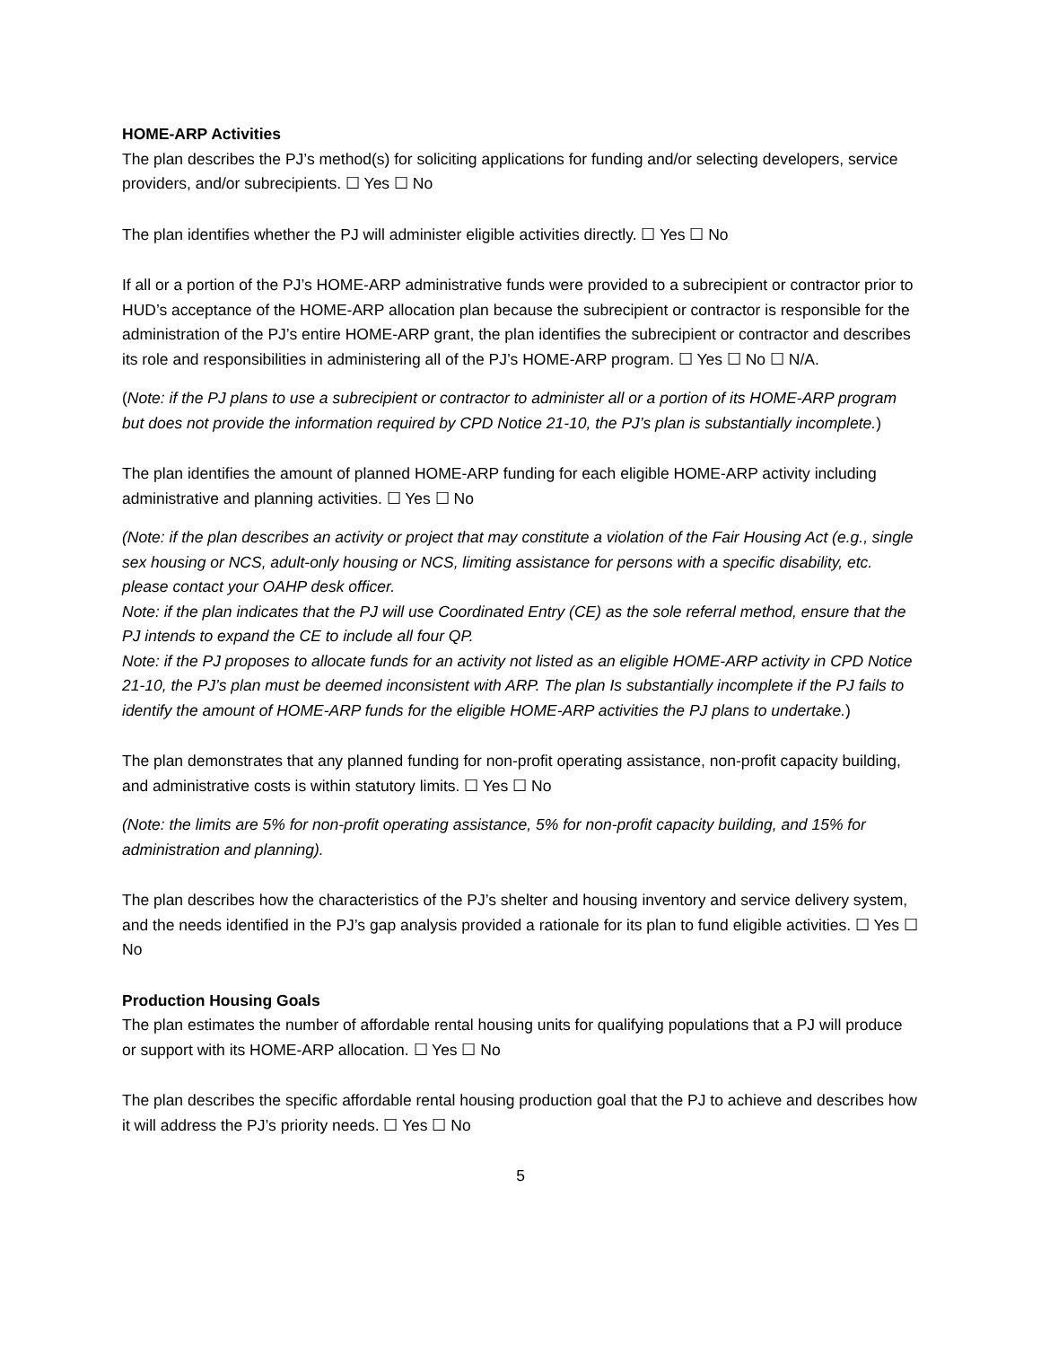HOME-ARP Activities
The plan describes the PJ’s method(s) for soliciting applications for funding and/or selecting developers, service providers, and/or subrecipients. ☐ Yes ☐ No
The plan identifies whether the PJ will administer eligible activities directly. ☐ Yes ☐ No
If all or a portion of the PJ’s HOME-ARP administrative funds were provided to a subrecipient or contractor prior to HUD’s acceptance of the HOME-ARP allocation plan because the subrecipient or contractor is responsible for the administration of the PJ’s entire HOME-ARP grant, the plan identifies the subrecipient or contractor and describes its role and responsibilities in administering all of the PJ’s HOME-ARP program. ☐ Yes ☐ No ☐ N/A.
(Note: if the PJ plans to use a subrecipient or contractor to administer all or a portion of its HOME-ARP program but does not provide the information required by CPD Notice 21-10, the PJ’s plan is substantially incomplete.)
The plan identifies the amount of planned HOME-ARP funding for each eligible HOME-ARP activity including administrative and planning activities. ☐ Yes ☐ No
(Note: if the plan describes an activity or project that may constitute a violation of the Fair Housing Act (e.g., single sex housing or NCS, adult-only housing or NCS, limiting assistance for persons with a specific disability, etc. please contact your OAHP desk officer.
Note: if the plan indicates that the PJ will use Coordinated Entry (CE) as the sole referral method, ensure that the PJ intends to expand the CE to include all four QP.
Note: if the PJ proposes to allocate funds for an activity not listed as an eligible HOME-ARP activity in CPD Notice 21-10, the PJ’s plan must be deemed inconsistent with ARP. The plan Is substantially incomplete if the PJ fails to identify the amount of HOME-ARP funds for the eligible HOME-ARP activities the PJ plans to undertake.)
The plan demonstrates that any planned funding for non-profit operating assistance, non-profit capacity building, and administrative costs is within statutory limits. ☐ Yes ☐ No
(Note: the limits are 5% for non-profit operating assistance, 5% for non-profit capacity building, and 15% for administration and planning).
The plan describes how the characteristics of the PJ’s shelter and housing inventory and service delivery system, and the needs identified in the PJ’s gap analysis provided a rationale for its plan to fund eligible activities. ☐ Yes ☐ No
Production Housing Goals
The plan estimates the number of affordable rental housing units for qualifying populations that a PJ will produce or support with its HOME-ARP allocation. ☐ Yes ☐ No
The plan describes the specific affordable rental housing production goal that the PJ to achieve and describes how it will address the PJ’s priority needs. ☐ Yes ☐ No
5